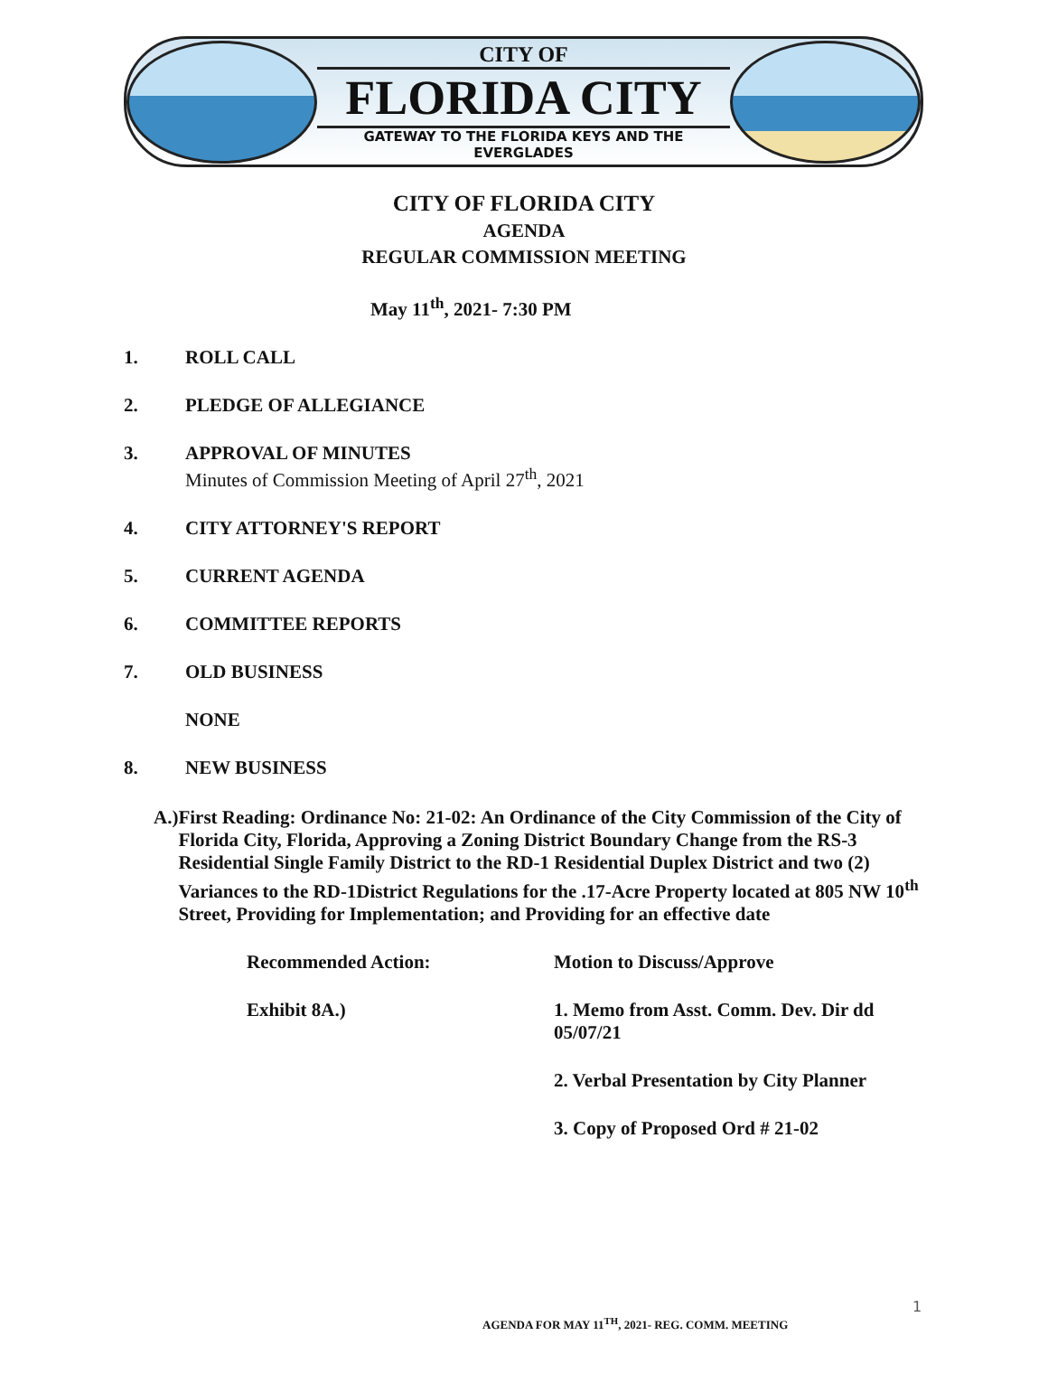CITY OF
FLORIDA CITY
GATEWAY TO THE FLORIDA KEYS AND THE EVERGLADES
CITY OF FLORIDA CITY
AGENDA
REGULAR COMMISSION MEETING
May 11<sup>th</sup>, 2021- 7:30 PM
1. ROLL CALL
2. PLEDGE OF ALLEGIANCE
3. APPROVAL OF MINUTES
Minutes of Commission Meeting of April 27<sup>th</sup>, 2021
4. CITY ATTORNEY'S REPORT
5. CURRENT AGENDA
6. COMMITTEE REPORTS
7. OLD BUSINESS
NONE
8. NEW BUSINESS
A.) First Reading: Ordinance No: 21-02: An Ordinance of the City Commission of the City of Florida City, Florida, Approving a Zoning District Boundary Change from the RS-3 Residential Single Family District to the RD-1 Residential Duplex District and two (2) Variances to the RD-1District Regulations for the .17-Acre Property located at 805 NW 10<sup>th</sup> Street, Providing for Implementation; and Providing for an effective date
Recommended Action: Motion to Discuss/Approve
Exhibit 8A.) 1. Memo from Asst. Comm. Dev. Dir dd 05/07/21
2. Verbal Presentation by City Planner
3. Copy of Proposed Ord # 21-02
1
AGENDA FOR MAY 11<sup>TH</sup>, 2021- REG. COMM. MEETING